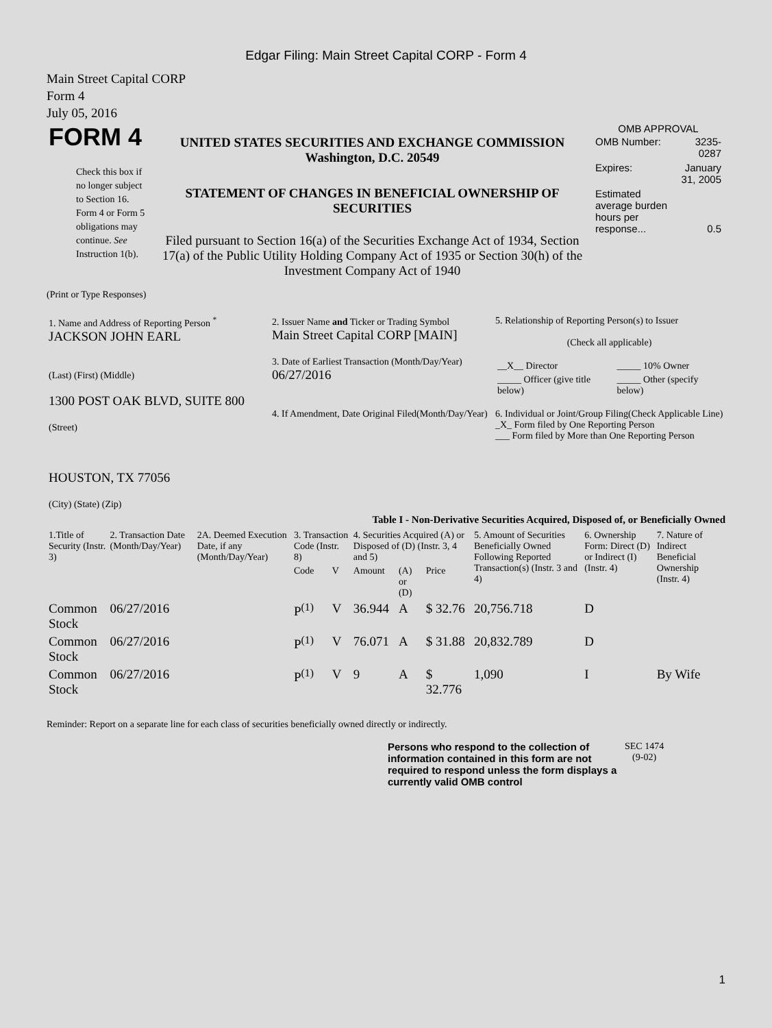Edgar Filing: Main Street Capital CORP - Form 4
Main Street Capital CORP
Form 4
July 05, 2016
| FORM 4 Check this box if no longer subject to Section 16. Form 4 or Form 5 obligations may continue. See Instruction 1(b). | UNITED STATES SECURITIES AND EXCHANGE COMMISSION Washington, D.C. 20549 STATEMENT OF CHANGES IN BENEFICIAL OWNERSHIP OF SECURITIES Filed pursuant to Section 16(a) of the Securities Exchange Act of 1934, Section 17(a) of the Public Utility Holding Company Act of 1935 or Section 30(h) of the Investment Company Act of 1940 | OMB APPROVAL / OMB Number: / 3235-0287 / / Expires: / January 31, 2005 / / Estimated average burden hours per response... / 0.5 / |
(Print or Type Responses)
| 1. Name and Address of Reporting Person <sup>*</sup> JACKSON JOHN EARL (Last) (First) (Middle) 1300 POST OAK BLVD, SUITE 800 (Street) HOUSTON, TX 77056 (City) (State) (Zip) | 2. Issuer Name and Ticker or Trading Symbol Main Street Capital CORP [MAIN] 3. Date of Earliest Transaction (Month/Day/Year) 06/27/2016 4. If Amendment, Date Original Filed(Month/Day/Year) | 5. Relationship of Reporting Person(s) to Issuer (Check all applicable) / __X__ Director / _____ 10% Owner / / _____ Officer (give title below) / _____ Other (specify below) / 6. Individual or Joint/Group Filing(Check Applicable Line) _X_ Form filed by One Reporting Person ___ Form filed by More than One Reporting Person |
Table I - Non-Derivative Securities Acquired, Disposed of, or Beneficially Owned
| 1.Title of Security (Instr. 3) | 2. Transaction Date (Month/Day/Year) | 2A. Deemed Execution Date, if any (Month/Day/Year) | 3. Transaction Code (Instr. 8) | | 4. Securities Acquired (A) or Disposed of (D) (Instr. 3, 4 and 5) | | | 5. Amount of Securities Beneficially Owned Following Reported Transaction(s) (Instr. 3 and 4) | 6. Ownership Form: Direct (D) or Indirect (I) (Instr. 4) | 7. Nature of Indirect Beneficial Ownership (Instr. 4) |
| --- | --- | --- | --- | --- | --- | --- | --- | --- | --- | --- |
| | | | Code | V | Amount | (A) or (D) | Price | | | |
| Common Stock | 06/27/2016 | | P<sup>(1)</sup> | V | 36.944 | A | $ 32.76 | 20,756.718 | D | |
| Common Stock | 06/27/2016 | | P<sup>(1)</sup> | V | 76.071 | A | $ 31.88 | 20,832.789 | D | |
| Common Stock | 06/27/2016 | | P<sup>(1)</sup> | V | 9 | A | $ 32.776 | 1,090 | I | By Wife |
Reminder: Report on a separate line for each class of securities beneficially owned directly or indirectly.
| Persons who respond to the collection of information contained in this form are not required to respond unless the form displays a currently valid OMB control | SEC 1474 (9-02) |
1